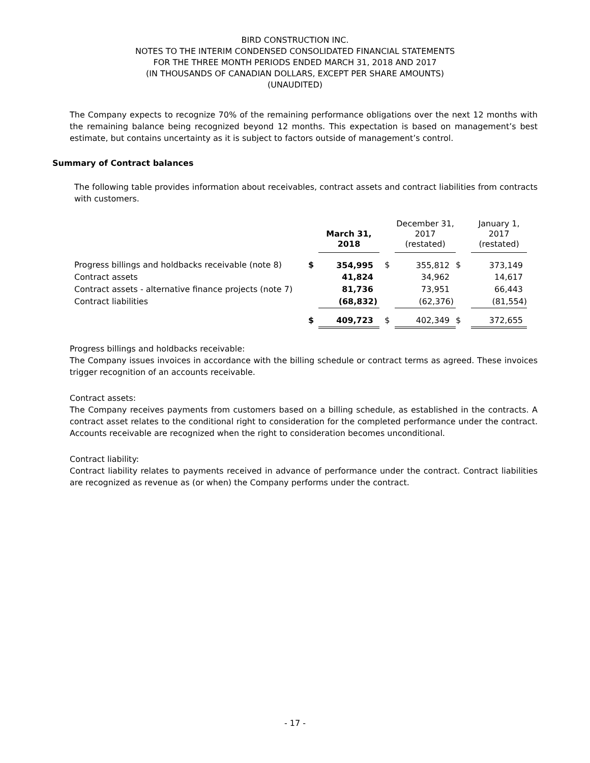BIRD CONSTRUCTION INC.
NOTES TO THE INTERIM CONDENSED CONSOLIDATED FINANCIAL STATEMENTS
FOR THE THREE MONTH PERIODS ENDED MARCH 31, 2018 AND 2017
(IN THOUSANDS OF CANADIAN DOLLARS, EXCEPT PER SHARE AMOUNTS)
(UNAUDITED)
The Company expects to recognize 70% of the remaining performance obligations over the next 12 months with the remaining balance being recognized beyond 12 months. This expectation is based on management’s best estimate, but contains uncertainty as it is subject to factors outside of management’s control.
Summary of Contract balances
The following table provides information about receivables, contract assets and contract liabilities from contracts with customers.
| | | March 31, 2018 | | December 31, 2017 (restated) | | January 1, 2017 (restated) |
| --- | --- | --- | --- | --- | --- | --- |
| Progress billings and holdbacks receivable (note 8) | $ | 354,995 | $ | 355,812 | $ | 373,149 |
| Contract assets | | 41,824 | | 34,962 | | 14,617 |
| Contract assets - alternative finance projects (note 7) | | 81,736 | | 73,951 | | 66,443 |
| Contract liabilities | | (68,832) | | (62,376) | | (81,554) |
| | $ | 409,723 | $ | 402,349 | $ | 372,655 |
Progress billings and holdbacks receivable:
The Company issues invoices in accordance with the billing schedule or contract terms as agreed. These invoices trigger recognition of an accounts receivable.
Contract assets:
The Company receives payments from customers based on a billing schedule, as established in the contracts. A contract asset relates to the conditional right to consideration for the completed performance under the contract. Accounts receivable are recognized when the right to consideration becomes unconditional.
Contract liability:
Contract liability relates to payments received in advance of performance under the contract. Contract liabilities are recognized as revenue as (or when) the Company performs under the contract.
- 17 -